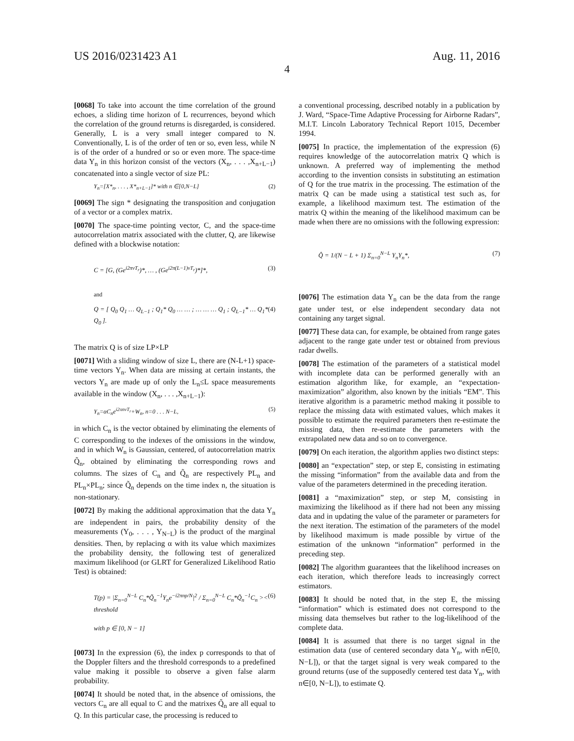US 2016/0231423 A1 Aug. 11, 2016
4
[0068] To take into account the time correlation of the ground echoes, a sliding time horizon of L recurrences, beyond which the correlation of the ground returns is disregarded, is considered. Generally, L is a very small integer compared to N. Conventionally, L is of the order of ten or so, even less, while N is of the order of a hundred or so or even more. The space-time data Y<sub>n</sub> in this horizon consist of the vectors (X<sub>n</sub>, . . . ,X<sub>n+L−1</sub>) concatenated into a single vector of size PL:
Y<sub>n</sub>=[X*<sub>n</sub>, . . . , X*<sub>n+L−1</sub>]* with n ∈[0,N−L] (2)
[0069] The sign * designating the transposition and conjugation of a vector or a complex matrix.
[0070] The space-time pointing vector, C, and the space-time autocorrelation matrix associated with the clutter, Q, are likewise defined with a blockwise notation:
C = [G, (Ge<sup>i2πνT<sub>r</sub></sup>)*, … , (Ge<sup>i2π(L−1)νT<sub>r</sub></sup>)*]*, (3)
and
Q = [ Q<sub>0</sub> Q<sub>1</sub> … Q<sub>L−1</sub> ; Q<sub>1</sub>* Q<sub>0</sub> … … ; … … … Q<sub>1</sub> ; Q<sub>L−1</sub>* … Q<sub>1</sub>* Q<sub>0</sub> ]. (4)
The matrix Q is of size LP×LP
[0071] With a sliding window of size L, there are (N-L+1) space-time vectors Y<sub>n</sub>. When data are missing at certain instants, the vectors Y<sub>n</sub> are made up of only the L<sub>n</sub>≤L space measurements available in the window (X<sub>n</sub>, . . . ,X<sub>n+L−1</sub>):
Y<sub>n</sub>=αC<sub>n</sub>e<sup>i2πnνT<sub>r</sub></sup>+W<sub>n</sub>, n=0 . . . N−L, (5)
in which C<sub>n</sub> is the vector obtained by eliminating the elements of C corresponding to the indexes of the omissions in the window, and in which W<sub>n</sub> is Gaussian, centered, of autocorrelation matrix Q̃<sub>n</sub>, obtained by eliminating the corresponding rows and columns. The sizes of C<sub>n</sub> and Q̃<sub>n</sub> are respectively PL<sub>n</sub> and PL<sub>n</sub>×PL<sub>n</sub>; since Q̃<sub>n</sub> depends on the time index n, the situation is non-stationary.
[0072] By making the additional approximation that the data Y<sub>n</sub> are independent in pairs, the probability density of the measurements (Y<sub>0</sub>, . . . , Y<sub>N−L</sub>) is the product of the marginal densities. Then, by replacing α with its value which maximizes the probability density, the following test of generalized maximum likelihood (or GLRT for Generalized Likelihood Ratio Test) is obtained:
T(p) = |Σ<sub>n=0</sub><sup>N−L</sup> C<sub>n</sub>*Q̃<sub>n</sub><sup>−1</sup>Y<sub>n</sub>e<sup>−i2πnp/N</sup>|<sup>2</sup> / Σ<sub>n=0</sub><sup>N−L</sup> C<sub>n</sub>*Q̃<sub>n</sub><sup>−1</sup>C<sub>n</sub> >< threshold
with p ∈ [0, N − 1] (6)
[0073] In the expression (6), the index p corresponds to that of the Doppler filters and the threshold corresponds to a predefined value making it possible to observe a given false alarm probability.
[0074] It should be noted that, in the absence of omissions, the vectors C<sub>n</sub> are all equal to C and the matrixes Q̃<sub>n</sub> are all equal to Q. In this particular case, the processing is reduced to
a conventional processing, described notably in a publication by J. Ward, “Space-Time Adaptive Processing for Airborne Radars”, M.I.T. Lincoln Laboratory Technical Report 1015, December 1994.
[0075] In practice, the implementation of the expression (6) requires knowledge of the autocorrelation matrix Q which is unknown. A preferred way of implementing the method according to the invention consists in substituting an estimation of Q for the true matrix in the processing. The estimation of the matrix Q can be made using a statistical test such as, for example, a likelihood maximum test. The estimation of the matrix Q within the meaning of the likelihood maximum can be made when there are no omissions with the following expression:
Q̂ = 1/(N − L + 1) Σ<sub>n=0</sub><sup>N−L</sup> Y<sub>n</sub>Y<sub>n</sub>*, (7)
[0076] The estimation data Y<sub>n</sub> can be the data from the range gate under test, or else independent secondary data not containing any target signal.
[0077] These data can, for example, be obtained from range gates adjacent to the range gate under test or obtained from previous radar dwells.
[0078] The estimation of the parameters of a statistical model with incomplete data can be performed generally with an estimation algorithm like, for example, an “expectation-maximization” algorithm, also known by the initials “EM”. This iterative algorithm is a parametric method making it possible to replace the missing data with estimated values, which makes it possible to estimate the required parameters then re-estimate the missing data, then re-estimate the parameters with the extrapolated new data and so on to convergence.
[0079] On each iteration, the algorithm applies two distinct steps:
[0080] an “expectation” step, or step E, consisting in estimating the missing “information” from the available data and from the value of the parameters determined in the preceding iteration.
[0081] a “maximization” step, or step M, consisting in maximizing the likelihood as if there had not been any missing data and in updating the value of the parameter or parameters for the next iteration. The estimation of the parameters of the model by likelihood maximum is made possible by virtue of the estimation of the unknown “information” performed in the preceding step.
[0082] The algorithm guarantees that the likelihood increases on each iteration, which therefore leads to increasingly correct estimators.
[0083] It should be noted that, in the step E, the missing “information” which is estimated does not correspond to the missing data themselves but rather to the log-likelihood of the complete data.
[0084] It is assumed that there is no target signal in the estimation data (use of centered secondary data Y<sub>n</sub>, with n∈[0, N−L]), or that the target signal is very weak compared to the ground returns (use of the supposedly centered test data Y<sub>n</sub>, with n∈[0, N−L]), to estimate Q.